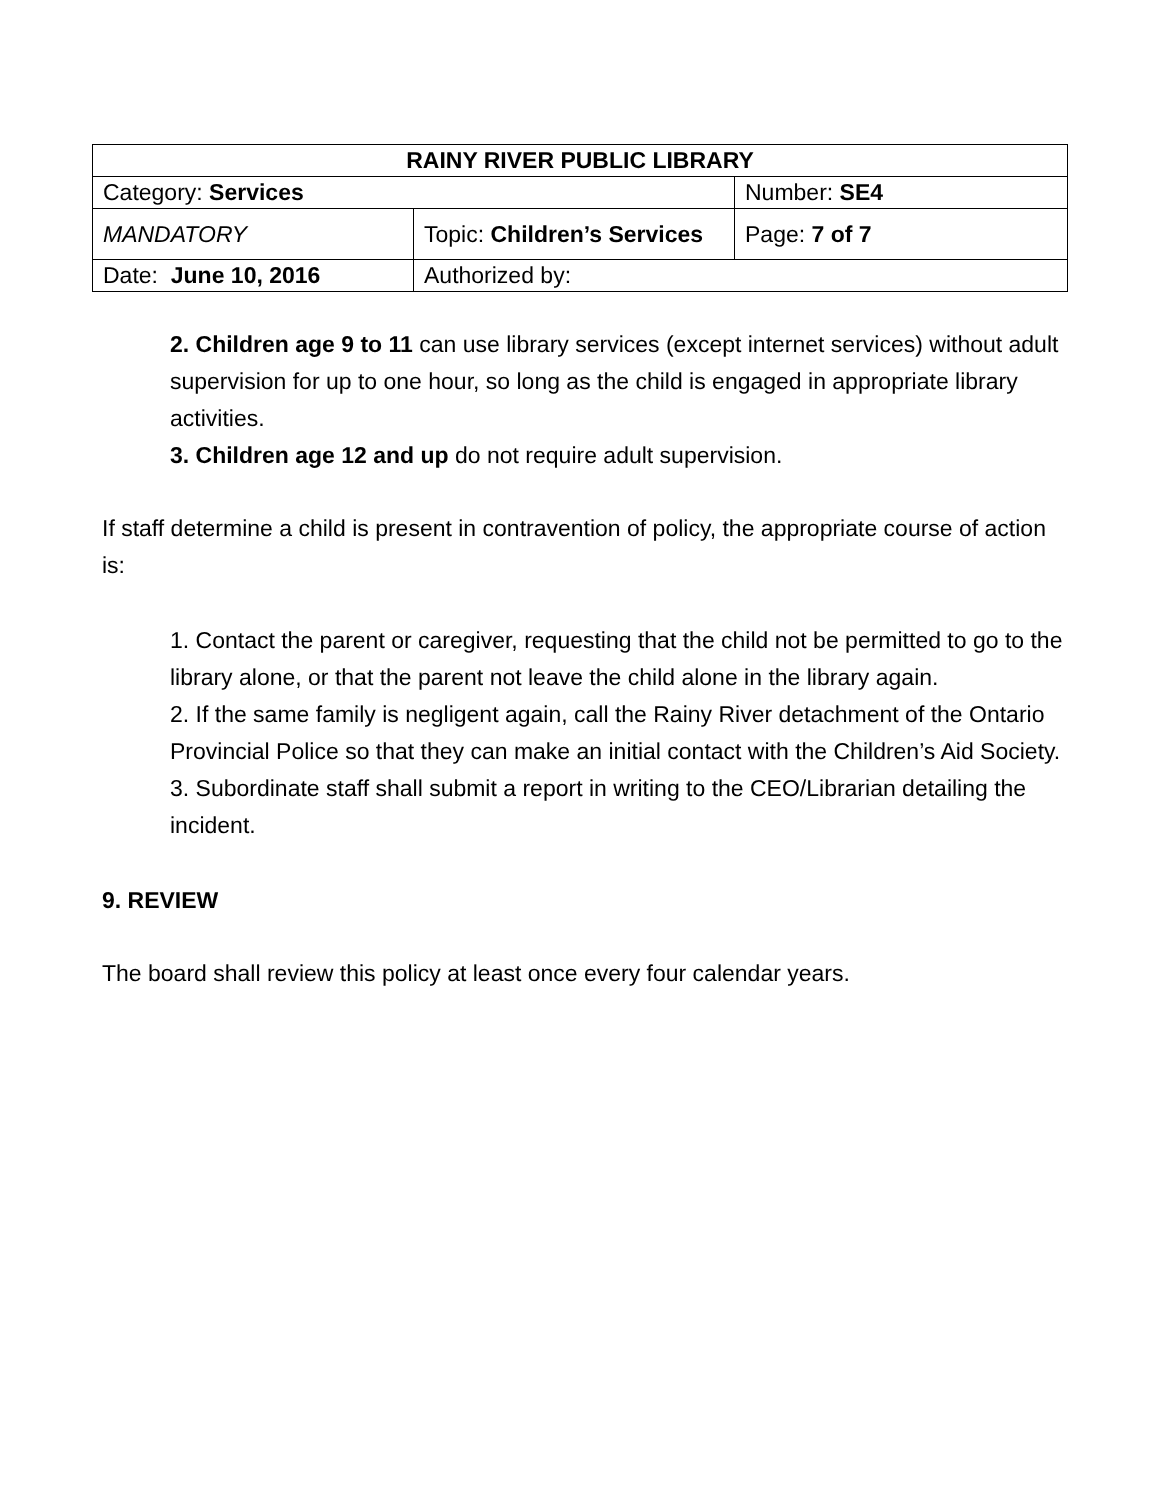| RAINY RIVER PUBLIC LIBRARY | | |
| Category: Services | | Number: SE4 |
| MANDATORY | Topic: Children’s Services | Page: 7 of 7 |
| Date: June 10, 2016 | Authorized by: | |
2. Children age 9 to 11 can use library services (except internet services) without adult supervision for up to one hour, so long as the child is engaged in appropriate library activities.
3. Children age 12 and up do not require adult supervision.
If staff determine a child is present in contravention of policy, the appropriate course of action is:
1. Contact the parent or caregiver, requesting that the child not be permitted to go to the library alone, or that the parent not leave the child alone in the library again.
2. If the same family is negligent again, call the Rainy River detachment of the Ontario Provincial Police so that they can make an initial contact with the Children’s Aid Society.
3. Subordinate staff shall submit a report in writing to the CEO/Librarian detailing the incident.
9. REVIEW
The board shall review this policy at least once every four calendar years.